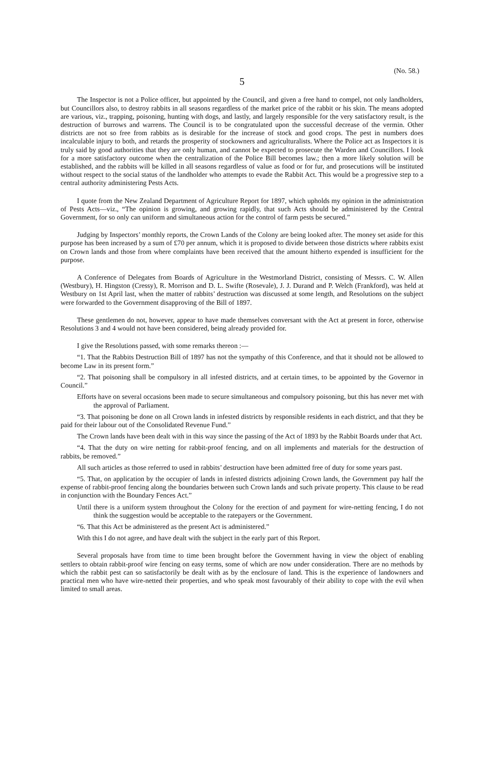(No. 58.)
5
The Inspector is not a Police officer, but appointed by the Council, and given a free hand to compel, not only landholders, but Councillors also, to destroy rabbits in all seasons regardless of the market price of the rabbit or his skin. The means adopted are various, viz., trapping, poisoning, hunting with dogs, and lastly, and largely responsible for the very satisfactory result, is the destruction of burrows and warrens. The Council is to be congratulated upon the successful decrease of the vermin. Other districts are not so free from rabbits as is desirable for the increase of stock and good crops. The pest in numbers does incalculable injury to both, and retards the prosperity of stockowners and agriculturalists. Where the Police act as Inspectors it is truly said by good authorities that they are only human, and cannot be expected to prosecute the Warden and Councillors. I look for a more satisfactory outcome when the centralization of the Police Bill becomes law.; then a more likely solution will be established, and the rabbits will be killed in all seasons regardless of value as food or for fur, and prosecutions will be instituted without respect to the social status of the landholder who attempts to evade the Rabbit Act. This would be a progressive step to a central authority administering Pests Acts.
I quote from the New Zealand Department of Agriculture Report for 1897, which upholds my opinion in the administration of Pests Acts—viz., “The opinion is growing, and growing rapidly, that such Acts should be administered by the Central Government, for so only can uniform and simultaneous action for the control of farm pests be secured.”
Judging by Inspectors’ monthly reports, the Crown Lands of the Colony are being looked after. The money set aside for this purpose has been increased by a sum of £70 per annum, which it is proposed to divide between those districts where rabbits exist on Crown lands and those from where complaints have been received that the amount hitherto expended is insufficient for the purpose.
A Conference of Delegates from Boards of Agriculture in the Westmorland District, consisting of Messrs. C. W. Allen (Westbury), H. Hingston (Cressy), R. Morrison and D. L. Swifte (Rosevale), J. J. Durand and P. Welch (Frankford), was held at Westbury on 1st April last, when the matter of rabbits’ destruction was discussed at some length, and Resolutions on the subject were forwarded to the Government disapproving of the Bill of 1897.
These gentlemen do not, however, appear to have made themselves conversant with the Act at present in force, otherwise Resolutions 3 and 4 would not have been considered, being already provided for.
I give the Resolutions passed, with some remarks thereon :—
“1. That the Rabbits Destruction Bill of 1897 has not the sympathy of this Conference, and that it should not be allowed to become Law in its present form.”
“2. That poisoning shall be compulsory in all infested districts, and at certain times, to be appointed by the Governor in Council.”
Efforts have on several occasions been made to secure simultaneous and compulsory poisoning, but this has never met with the approval of Parliament.
“3. That poisoning be done on all Crown lands in infested districts by responsible residents in each district, and that they be paid for their labour out of the Consolidated Revenue Fund.”
The Crown lands have been dealt with in this way since the passing of the Act of 1893 by the Rabbit Boards under that Act.
“4. That the duty on wire netting for rabbit-proof fencing, and on all implements and materials for the destruction of rabbits, be removed.”
All such articles as those referred to used in rabbits’ destruction have been admitted free of duty for some years past.
“5. That, on application by the occupier of lands in infested districts adjoining Crown lands, the Government pay half the expense of rabbit-proof fencing along the boundaries between such Crown lands and such private property. This clause to be read in conjunction with the Boundary Fences Act.”
Until there is a uniform system throughout the Colony for the erection of and payment for wire-netting fencing, I do not think the suggestion would be acceptable to the ratepayers or the Government.
“6. That this Act be administered as the present Act is administered.”
With this I do not agree, and have dealt with the subject in the early part of this Report.
Several proposals have from time to time been brought before the Government having in view the object of enabling settlers to obtain rabbit-proof wire fencing on easy terms, some of which are now under consideration. There are no methods by which the rabbit pest can so satisfactorily be dealt with as by the enclosure of land. This is the experience of landowners and practical men who have wire-netted their properties, and who speak most favourably of their ability to cope with the evil when limited to small areas.